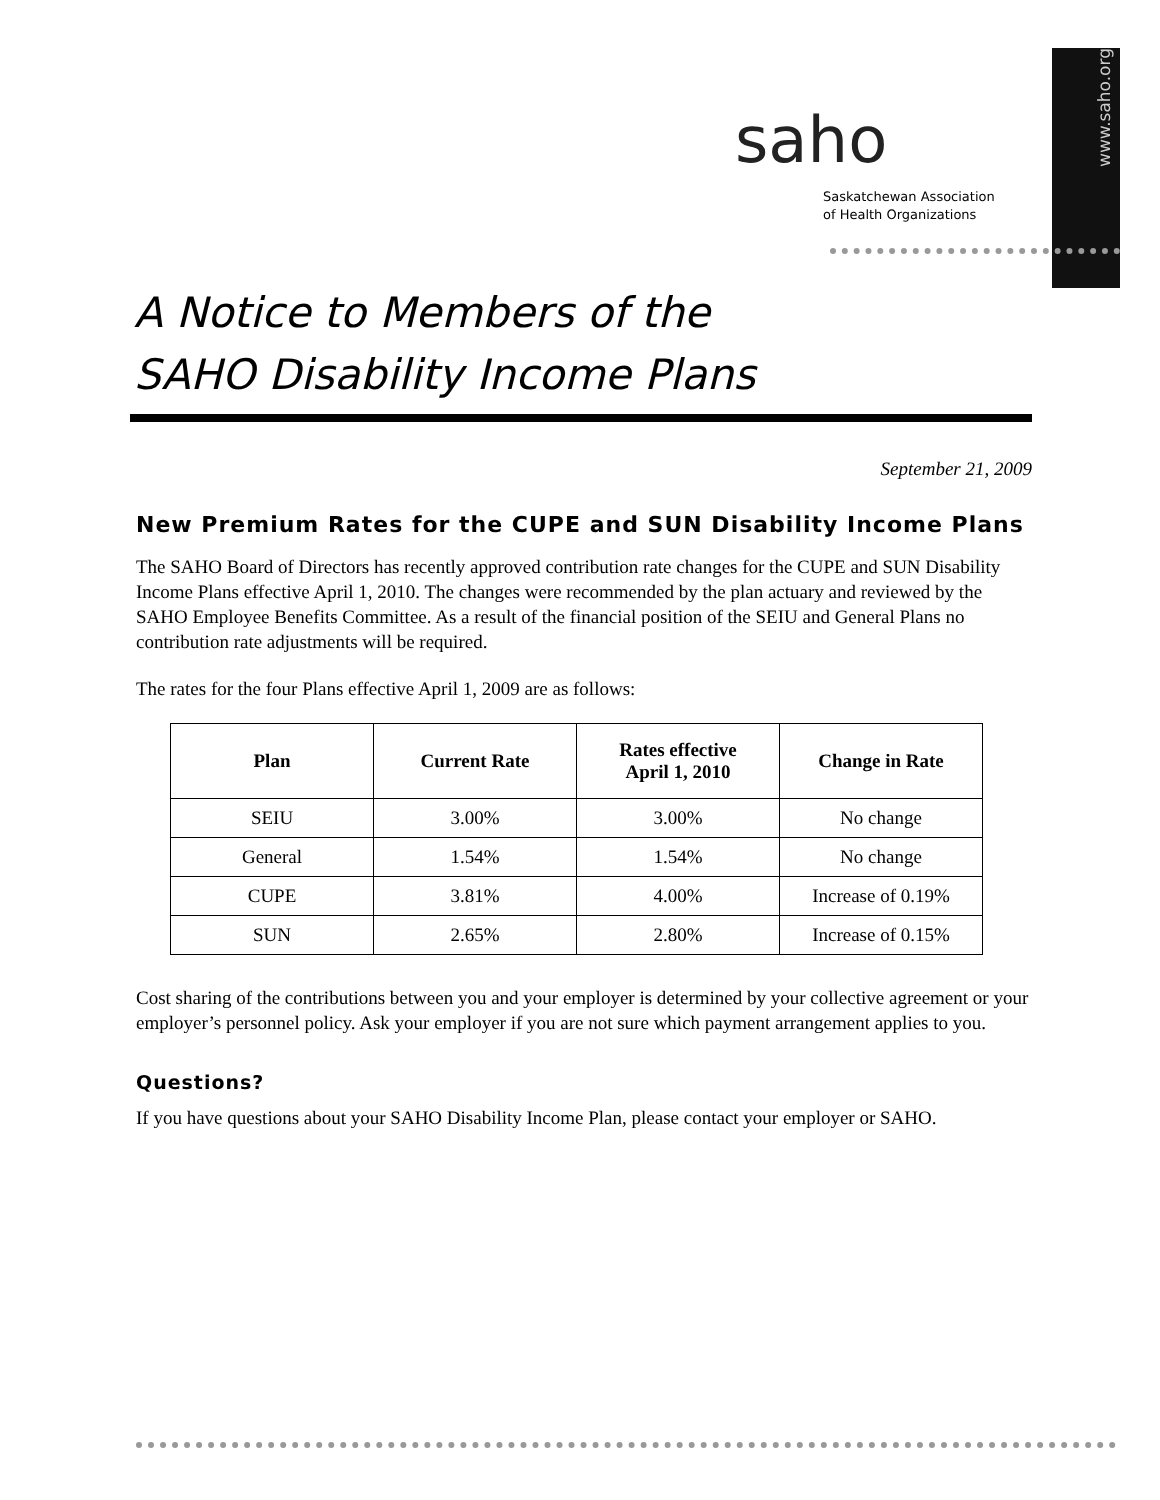www.saho.org
saho
Saskatchewan Association
of Health Organizations
A Notice to Members of the
SAHO Disability Income Plans
September 21, 2009
New Premium Rates for the CUPE and SUN Disability Income Plans
The SAHO Board of Directors has recently approved contribution rate changes for the CUPE and SUN Disability Income Plans effective April 1, 2010. The changes were recommended by the plan actuary and reviewed by the SAHO Employee Benefits Committee. As a result of the financial position of the SEIU and General Plans no contribution rate adjustments will be required.
The rates for the four Plans effective April 1, 2009 are as follows:
| Plan | Current Rate | Rates effective April 1, 2010 | Change in Rate |
| --- | --- | --- | --- |
| SEIU | 3.00% | 3.00% | No change |
| General | 1.54% | 1.54% | No change |
| CUPE | 3.81% | 4.00% | Increase of 0.19% |
| SUN | 2.65% | 2.80% | Increase of 0.15% |
Cost sharing of the contributions between you and your employer is determined by your collective agreement or your employer’s personnel policy. Ask your employer if you are not sure which payment arrangement applies to you.
Questions?
If you have questions about your SAHO Disability Income Plan, please contact your employer or SAHO.